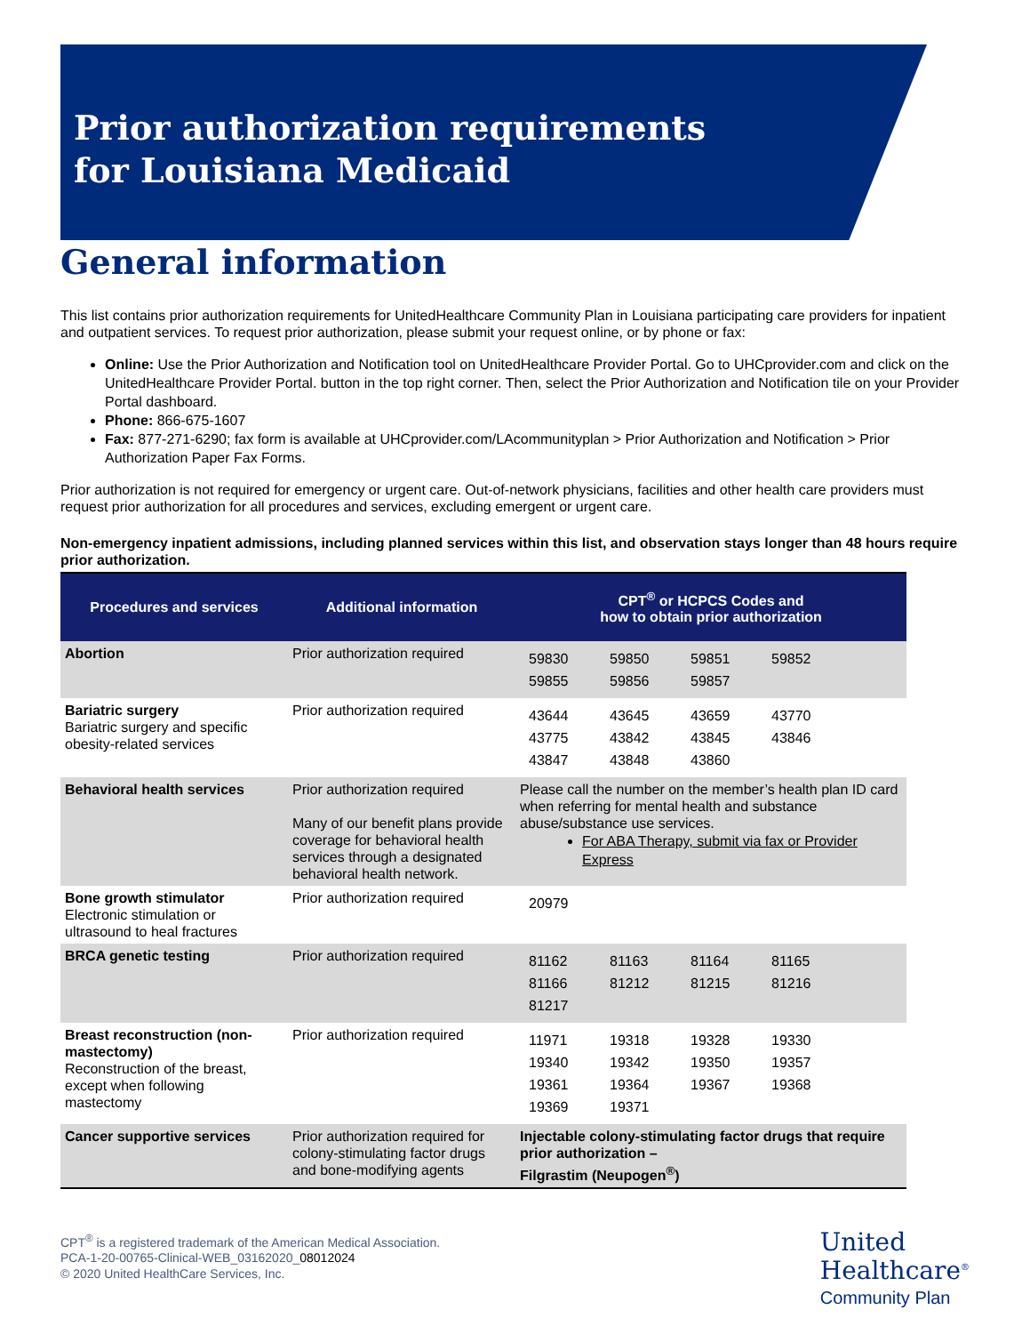Prior authorization requirements
for Louisiana Medicaid
General information
This list contains prior authorization requirements for UnitedHealthcare Community Plan in Louisiana participating care providers for inpatient and outpatient services. To request prior authorization, please submit your request online, or by phone or fax:
Online: Use the Prior Authorization and Notification tool on UnitedHealthcare Provider Portal. Go to UHCprovider.com and click on the UnitedHealthcare Provider Portal. button in the top right corner. Then, select the Prior Authorization and Notification tile on your Provider Portal dashboard.
Phone: 866-675-1607
Fax: 877-271-6290; fax form is available at UHCprovider.com/LAcommunityplan > Prior Authorization and Notification > Prior Authorization Paper Fax Forms.
Prior authorization is not required for emergency or urgent care. Out-of-network physicians, facilities and other health care providers must request prior authorization for all procedures and services, excluding emergent or urgent care.
Non-emergency inpatient admissions, including planned services within this list, and observation stays longer than 48 hours require prior authorization.
| Procedures and services | Additional information | CPT<sup>®</sup> or HCPCS Codes and how to obtain prior authorization |
| --- | --- | --- |
| Abortion | Prior authorization required | 59830 59850 59851 59852 59855 59856 59857 |
| Bariatric surgery Bariatric surgery and specific obesity-related services | Prior authorization required | 43644 43645 43659 43770 43775 43842 43845 43846 43847 43848 43860 |
| Behavioral health services | Prior authorization required Many of our benefit plans provide coverage for behavioral health services through a designated behavioral health network. | Please call the number on the member’s health plan ID card when referring for mental health and substance abuse/substance use services. For ABA Therapy, submit via fax or Provider Express |
| Bone growth stimulator Electronic stimulation or ultrasound to heal fractures | Prior authorization required | 20979 |
| BRCA genetic testing | Prior authorization required | 81162 81163 81164 81165 81166 81212 81215 81216 81217 |
| Breast reconstruction (non-mastectomy) Reconstruction of the breast, except when following mastectomy | Prior authorization required | 11971 19318 19328 19330 19340 19342 19350 19357 19361 19364 19367 19368 19369 19371 |
| Cancer supportive services | Prior authorization required for colony-stimulating factor drugs and bone-modifying agents | Injectable colony-stimulating factor drugs that require prior authorization – Filgrastim (Neupogen<sup>®</sup>) |
CPT<sup>®</sup> is a registered trademark of the American Medical Association.
PCA-1-20-00765-Clinical-WEB_03162020_08012024
© 2020 United HealthCare Services, Inc.
United
Healthcare<sup>®</sup>
Community Plan